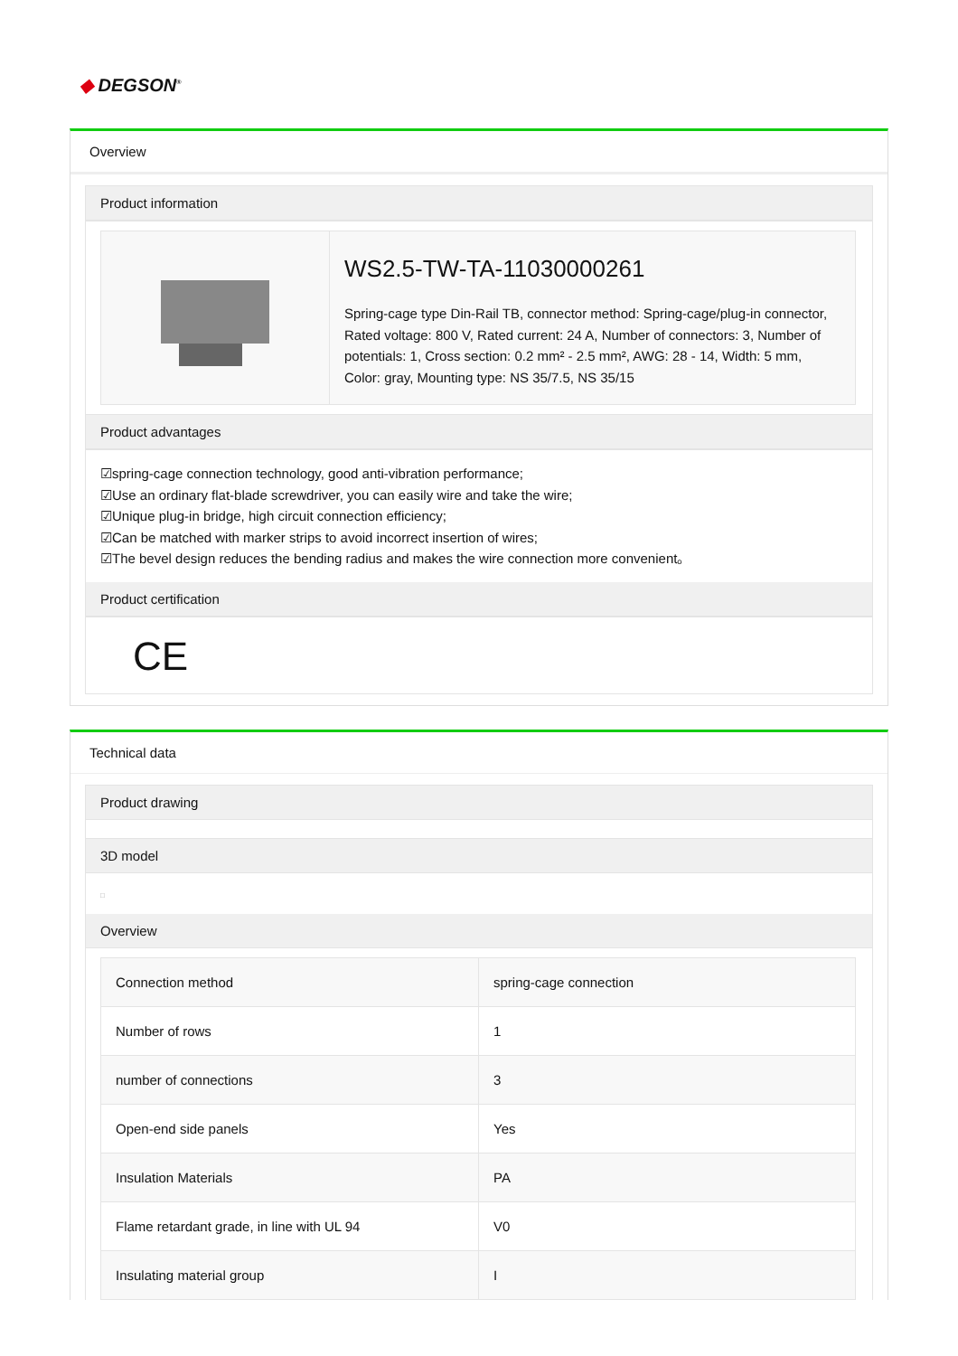◆ DEGSON<sup>®</sup>
Overview
Product information
| | WS2.5-TW-TA-11030000261 Spring-cage type Din-Rail TB, connector method: Spring-cage/plug-in connector, Rated voltage: 800 V, Rated current: 24 A, Number of connectors: 3, Number of potentials: 1, Cross section: 0.2 mm² - 2.5 mm², AWG: 28 - 14, Width: 5 mm, Color: gray, Mounting type: NS 35/7.5, NS 35/15 |
Product advantages
☑spring-cage connection technology, good anti-vibration performance;
☑Use an ordinary flat-blade screwdriver, you can easily wire and take the wire;
☑Unique plug-in bridge, high circuit connection efficiency;
☑Can be matched with marker strips to avoid incorrect insertion of wires;
☑The bevel design reduces the bending radius and makes the wire connection more convenient。
Product certification
CE
Technical data
Product drawing
3D model
□
Overview
| Connection method | spring-cage connection |
| Number of rows | 1 |
| number of connections | 3 |
| Open-end side panels | Yes |
| Insulation Materials | PA |
| Flame retardant grade, in line with UL 94 | V0 |
| Insulating material group | I |